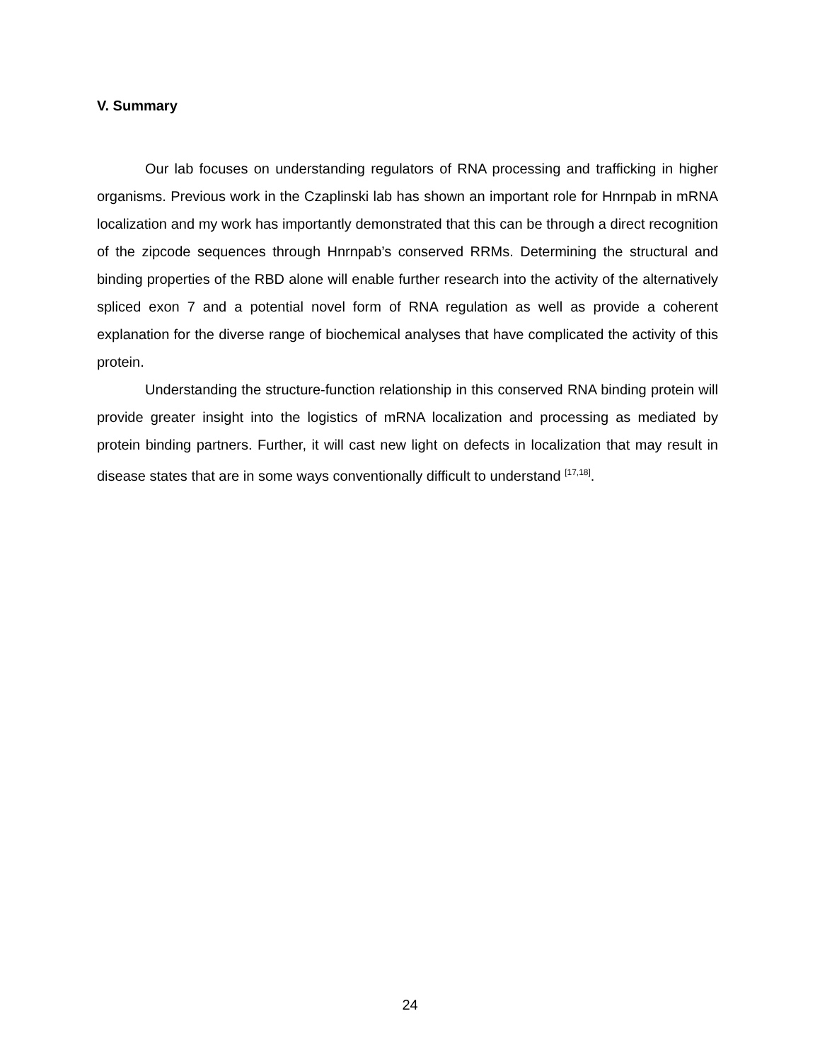V. Summary
Our lab focuses on understanding regulators of RNA processing and trafficking in higher organisms. Previous work in the Czaplinski lab has shown an important role for Hnrnpab in mRNA localization and my work has importantly demonstrated that this can be through a direct recognition of the zipcode sequences through Hnrnpab’s conserved RRMs. Determining the structural and binding properties of the RBD alone will enable further research into the activity of the alternatively spliced exon 7 and a potential novel form of RNA regulation as well as provide a coherent explanation for the diverse range of biochemical analyses that have complicated the activity of this protein.
Understanding the structure-function relationship in this conserved RNA binding protein will provide greater insight into the logistics of mRNA localization and processing as mediated by protein binding partners. Further, it will cast new light on defects in localization that may result in disease states that are in some ways conventionally difficult to understand <sup>[17,18]</sup>.
24